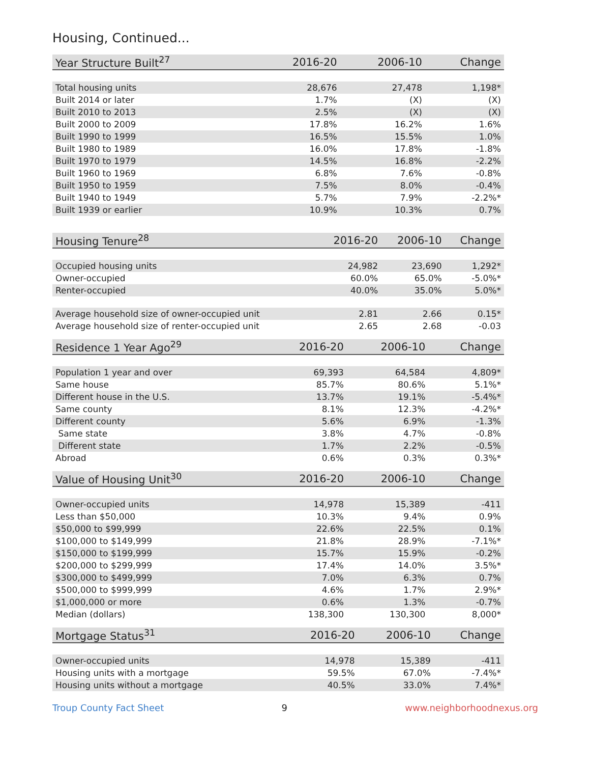Housing, Continued...
| Year Structure Built<sup>27</sup> | 2016-20 | 2006-10 | Change |
| --- | --- | --- | --- |
| Total housing units | 28,676 | 27,478 | 1,198* |
| Built 2014 or later | 1.7% | (X) | (X) |
| Built 2010 to 2013 | 2.5% | (X) | (X) |
| Built 2000 to 2009 | 17.8% | 16.2% | 1.6% |
| Built 1990 to 1999 | 16.5% | 15.5% | 1.0% |
| Built 1980 to 1989 | 16.0% | 17.8% | -1.8% |
| Built 1970 to 1979 | 14.5% | 16.8% | -2.2% |
| Built 1960 to 1969 | 6.8% | 7.6% | -0.8% |
| Built 1950 to 1959 | 7.5% | 8.0% | -0.4% |
| Built 1940 to 1949 | 5.7% | 7.9% | -2.2%* |
| Built 1939 or earlier | 10.9% | 10.3% | 0.7% |
| Housing Tenure<sup>28</sup> | 2016-20 | 2006-10 | Change |
| --- | --- | --- | --- |
| Occupied housing units | 24,982 | 23,690 | 1,292* |
| Owner-occupied | 60.0% | 65.0% | -5.0%* |
| Renter-occupied | 40.0% | 35.0% | 5.0%* |
| Average household size of owner-occupied unit | 2.81 | 2.66 | 0.15* |
| Average household size of renter-occupied unit | 2.65 | 2.68 | -0.03 |
| Residence 1 Year Ago<sup>29</sup> | 2016-20 | 2006-10 | Change |
| --- | --- | --- | --- |
| Population 1 year and over | 69,393 | 64,584 | 4,809* |
| Same house | 85.7% | 80.6% | 5.1%* |
| Different house in the U.S. | 13.7% | 19.1% | -5.4%* |
| Same county | 8.1% | 12.3% | -4.2%* |
| Different county | 5.6% | 6.9% | -1.3% |
| Same state | 3.8% | 4.7% | -0.8% |
| Different state | 1.7% | 2.2% | -0.5% |
| Abroad | 0.6% | 0.3% | 0.3%* |
| Value of Housing Unit<sup>30</sup> | 2016-20 | 2006-10 | Change |
| --- | --- | --- | --- |
| Owner-occupied units | 14,978 | 15,389 | -411 |
| Less than $50,000 | 10.3% | 9.4% | 0.9% |
| $50,000 to $99,999 | 22.6% | 22.5% | 0.1% |
| $100,000 to $149,999 | 21.8% | 28.9% | -7.1%* |
| $150,000 to $199,999 | 15.7% | 15.9% | -0.2% |
| $200,000 to $299,999 | 17.4% | 14.0% | 3.5%* |
| $300,000 to $499,999 | 7.0% | 6.3% | 0.7% |
| $500,000 to $999,999 | 4.6% | 1.7% | 2.9%* |
| $1,000,000 or more | 0.6% | 1.3% | -0.7% |
| Median (dollars) | 138,300 | 130,300 | 8,000* |
| Mortgage Status<sup>31</sup> | 2016-20 | 2006-10 | Change |
| --- | --- | --- | --- |
| Owner-occupied units | 14,978 | 15,389 | -411 |
| Housing units with a mortgage | 59.5% | 67.0% | -7.4%* |
| Housing units without a mortgage | 40.5% | 33.0% | 7.4%* |
Troup County Fact Sheet 9 www.neighborhoodnexus.org